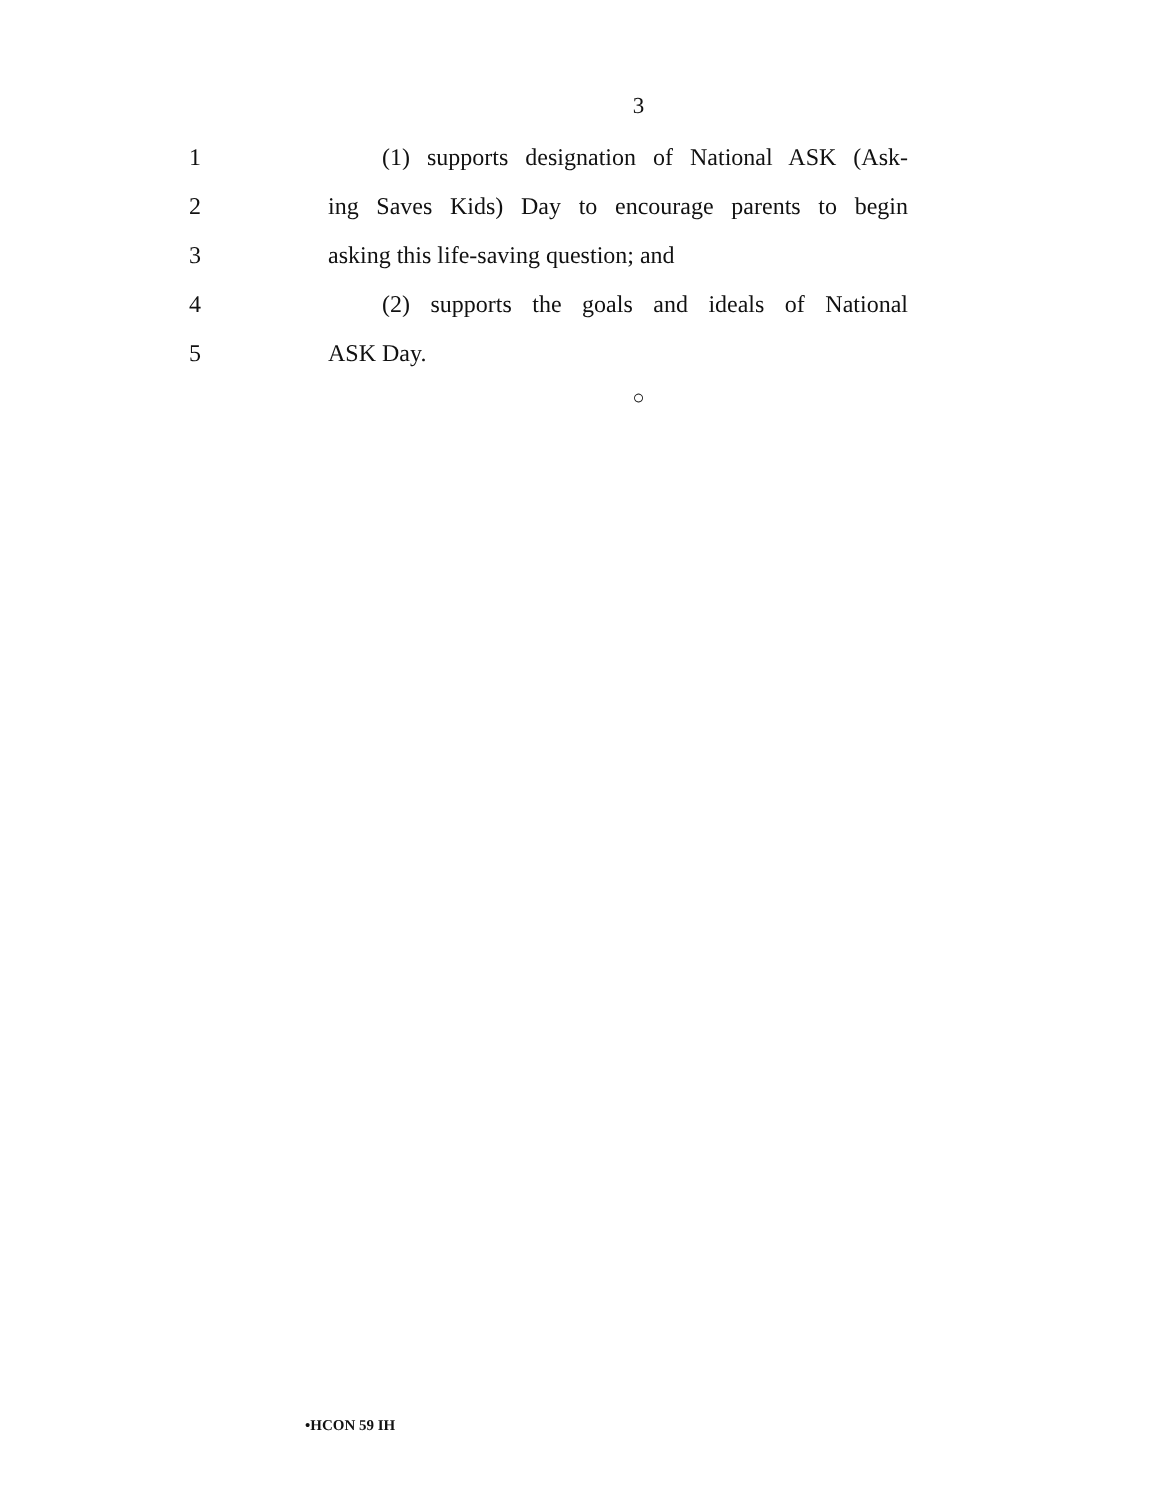3
1
(1) supports designation of National ASK (Ask-
2
ing Saves Kids) Day to encourage parents to begin
3 asking this life-saving question; and
4
(2) supports the goals and ideals of National
5 ASK Day.
○
•HCON 59 IH